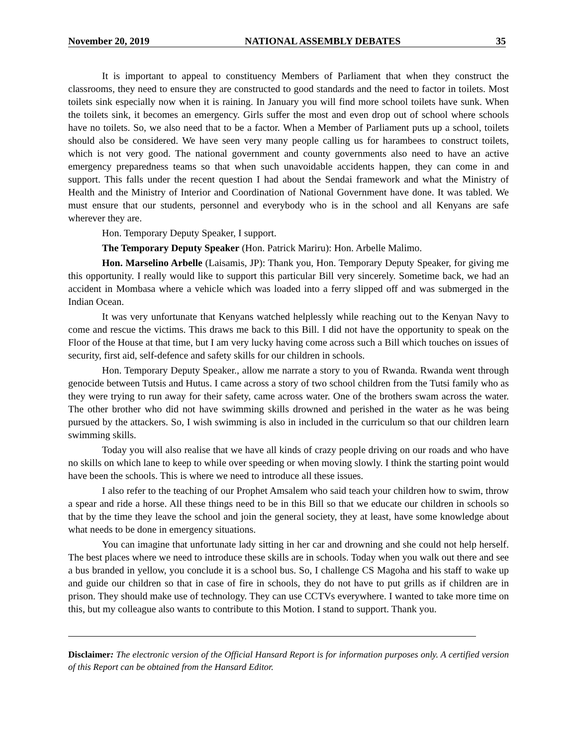November 20, 2019 NATIONAL ASSEMBLY DEBATES 35
It is important to appeal to constituency Members of Parliament that when they construct the classrooms, they need to ensure they are constructed to good standards and the need to factor in toilets. Most toilets sink especially now when it is raining. In January you will find more school toilets have sunk. When the toilets sink, it becomes an emergency. Girls suffer the most and even drop out of school where schools have no toilets. So, we also need that to be a factor. When a Member of Parliament puts up a school, toilets should also be considered. We have seen very many people calling us for harambees to construct toilets, which is not very good. The national government and county governments also need to have an active emergency preparedness teams so that when such unavoidable accidents happen, they can come in and support. This falls under the recent question I had about the Sendai framework and what the Ministry of Health and the Ministry of Interior and Coordination of National Government have done. It was tabled. We must ensure that our students, personnel and everybody who is in the school and all Kenyans are safe wherever they are.
Hon. Temporary Deputy Speaker, I support.
The Temporary Deputy Speaker (Hon. Patrick Mariru): Hon. Arbelle Malimo.
Hon. Marselino Arbelle (Laisamis, JP): Thank you, Hon. Temporary Deputy Speaker, for giving me this opportunity. I really would like to support this particular Bill very sincerely. Sometime back, we had an accident in Mombasa where a vehicle which was loaded into a ferry slipped off and was submerged in the Indian Ocean.
It was very unfortunate that Kenyans watched helplessly while reaching out to the Kenyan Navy to come and rescue the victims. This draws me back to this Bill. I did not have the opportunity to speak on the Floor of the House at that time, but I am very lucky having come across such a Bill which touches on issues of security, first aid, self-defence and safety skills for our children in schools.
Hon. Temporary Deputy Speaker., allow me narrate a story to you of Rwanda. Rwanda went through genocide between Tutsis and Hutus. I came across a story of two school children from the Tutsi family who as they were trying to run away for their safety, came across water. One of the brothers swam across the water. The other brother who did not have swimming skills drowned and perished in the water as he was being pursued by the attackers. So, I wish swimming is also in included in the curriculum so that our children learn swimming skills.
Today you will also realise that we have all kinds of crazy people driving on our roads and who have no skills on which lane to keep to while over speeding or when moving slowly. I think the starting point would have been the schools. This is where we need to introduce all these issues.
I also refer to the teaching of our Prophet Amsalem who said teach your children how to swim, throw a spear and ride a horse. All these things need to be in this Bill so that we educate our children in schools so that by the time they leave the school and join the general society, they at least, have some knowledge about what needs to be done in emergency situations.
You can imagine that unfortunate lady sitting in her car and drowning and she could not help herself. The best places where we need to introduce these skills are in schools. Today when you walk out there and see a bus branded in yellow, you conclude it is a school bus. So, I challenge CS Magoha and his staff to wake up and guide our children so that in case of fire in schools, they do not have to put grills as if children are in prison. They should make use of technology. They can use CCTVs everywhere. I wanted to take more time on this, but my colleague also wants to contribute to this Motion. I stand to support. Thank you.
Disclaimer: The electronic version of the Official Hansard Report is for information purposes only. A certified version of this Report can be obtained from the Hansard Editor.